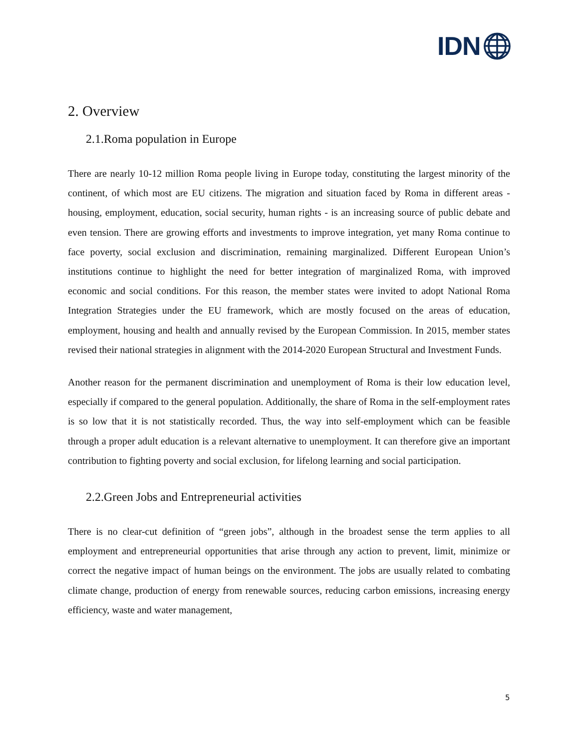IDN🌐︎
2. Overview
2.1.Roma population in Europe
There are nearly 10-12 million Roma people living in Europe today, constituting the largest minority of the continent, of which most are EU citizens. The migration and situation faced by Roma in different areas - housing, employment, education, social security, human rights - is an increasing source of public debate and even tension. There are growing efforts and investments to improve integration, yet many Roma continue to face poverty, social exclusion and discrimination, remaining marginalized. Different European Union’s institutions continue to highlight the need for better integration of marginalized Roma, with improved economic and social conditions. For this reason, the member states were invited to adopt National Roma Integration Strategies under the EU framework, which are mostly focused on the areas of education, employment, housing and health and annually revised by the European Commission. In 2015, member states revised their national strategies in alignment with the 2014-2020 European Structural and Investment Funds.
Another reason for the permanent discrimination and unemployment of Roma is their low education level, especially if compared to the general population. Additionally, the share of Roma in the self-employment rates is so low that it is not statistically recorded. Thus, the way into self-employment which can be feasible through a proper adult education is a relevant alternative to unemployment. It can therefore give an important contribution to fighting poverty and social exclusion, for lifelong learning and social participation.
2.2.Green Jobs and Entrepreneurial activities
There is no clear-cut definition of “green jobs”, although in the broadest sense the term applies to all employment and entrepreneurial opportunities that arise through any action to prevent, limit, minimize or correct the negative impact of human beings on the environment. The jobs are usually related to combating climate change, production of energy from renewable sources, reducing carbon emissions, increasing energy efficiency, waste and water management,
5